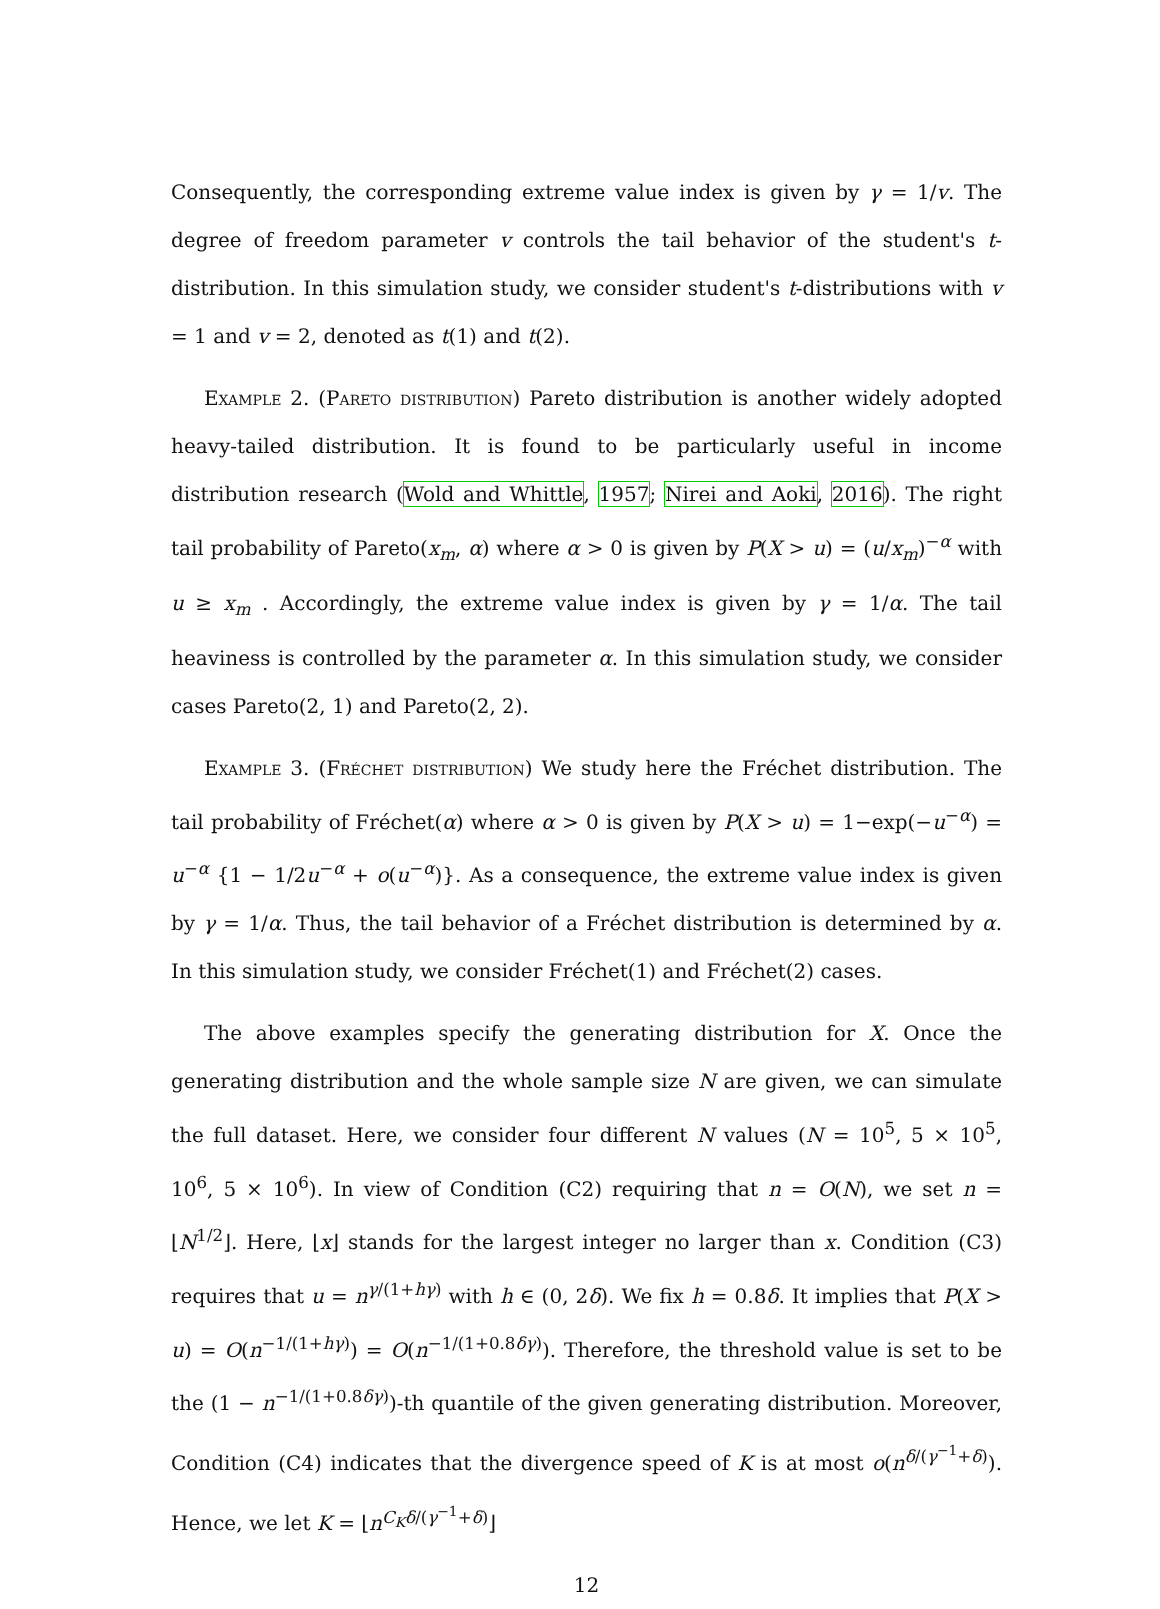Consequently, the corresponding extreme value index is given by γ = 1/v. The degree of freedom parameter v controls the tail behavior of the student's t-distribution. In this simulation study, we consider student's t-distributions with v = 1 and v = 2, denoted as t(1) and t(2).
Example 2. (Pareto distribution) Pareto distribution is another widely adopted heavy-tailed distribution. It is found to be particularly useful in income distribution research (Wold and Whittle, 1957; Nirei and Aoki, 2016). The right tail probability of Pareto(x<sub>m</sub>, α) where α > 0 is given by P(X > u) = (u/x<sub>m</sub>)<sup>−α</sup> with u ≥ x<sub>m</sub> . Accordingly, the extreme value index is given by γ = 1/α. The tail heaviness is controlled by the parameter α. In this simulation study, we consider cases Pareto(2, 1) and Pareto(2, 2).
Example 3. (Fréchet distribution) We study here the Fréchet distribution. The tail probability of Fréchet(α) where α > 0 is given by P(X > u) = 1−exp(−u<sup>−α</sup>) = u<sup>−α</sup> {1 − 1/2u<sup>−α</sup> + o(u<sup>−α</sup>)}. As a consequence, the extreme value index is given by γ = 1/α. Thus, the tail behavior of a Fréchet distribution is determined by α. In this simulation study, we consider Fréchet(1) and Fréchet(2) cases.
The above examples specify the generating distribution for X. Once the generating distribution and the whole sample size N are given, we can simulate the full dataset. Here, we consider four different N values (N = 10<sup>5</sup>, 5 × 10<sup>5</sup>, 10<sup>6</sup>, 5 × 10<sup>6</sup>). In view of Condition (C2) requiring that n = O(N), we set n = ⌊N<sup>1/2</sup>⌋. Here, ⌊x⌋ stands for the largest integer no larger than x. Condition (C3) requires that u = n<sup>γ/(1+hγ)</sup> with h ∈ (0, 2δ). We fix h = 0.8δ. It implies that P(X > u) = O(n<sup>−1/(1+hγ)</sup>) = O(n<sup>−1/(1+0.8δγ)</sup>). Therefore, the threshold value is set to be the (1 − n<sup>−1/(1+0.8δγ)</sup>)-th quantile of the given generating distribution. Moreover, Condition (C4) indicates that the divergence speed of K is at most o(n<sup>δ/(γ<sup>−1</sup>+δ)</sup>). Hence, we let K = ⌊n<sup>C<sub>K</sub> δ/(γ<sup>−1</sup>+δ)</sup>⌋
12